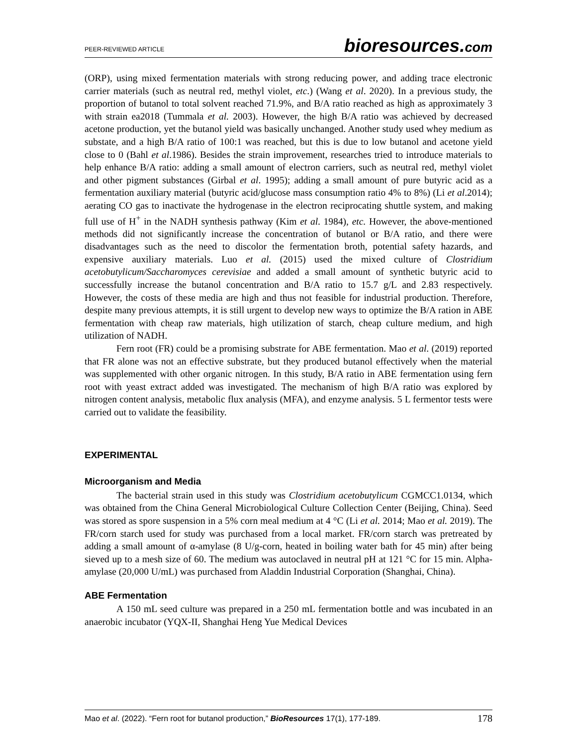PEER-REVIEWED ARTICLE bioresources.com
(ORP), using mixed fermentation materials with strong reducing power, and adding trace electronic carrier materials (such as neutral red, methyl violet, etc.) (Wang et al. 2020). In a previous study, the proportion of butanol to total solvent reached 71.9%, and B/A ratio reached as high as approximately 3 with strain ea2018 (Tummala et al. 2003). However, the high B/A ratio was achieved by decreased acetone production, yet the butanol yield was basically unchanged. Another study used whey medium as substate, and a high B/A ratio of 100:1 was reached, but this is due to low butanol and acetone yield close to 0 (Bahl et al.1986). Besides the strain improvement, researches tried to introduce materials to help enhance B/A ratio: adding a small amount of electron carriers, such as neutral red, methyl violet and other pigment substances (Girbal et al. 1995); adding a small amount of pure butyric acid as a fermentation auxiliary material (butyric acid/glucose mass consumption ratio 4% to 8%) (Li et al.2014); aerating CO gas to inactivate the hydrogenase in the electron reciprocating shuttle system, and making full use of H<sup>+</sup> in the NADH synthesis pathway (Kim et al. 1984), etc. However, the above-mentioned methods did not significantly increase the concentration of butanol or B/A ratio, and there were disadvantages such as the need to discolor the fermentation broth, potential safety hazards, and expensive auxiliary materials. Luo et al. (2015) used the mixed culture of Clostridium acetobutylicum/Saccharomyces cerevisiae and added a small amount of synthetic butyric acid to successfully increase the butanol concentration and B/A ratio to 15.7 g/L and 2.83 respectively. However, the costs of these media are high and thus not feasible for industrial production. Therefore, despite many previous attempts, it is still urgent to develop new ways to optimize the B/A ration in ABE fermentation with cheap raw materials, high utilization of starch, cheap culture medium, and high utilization of NADH.
Fern root (FR) could be a promising substrate for ABE fermentation. Mao et al. (2019) reported that FR alone was not an effective substrate, but they produced butanol effectively when the material was supplemented with other organic nitrogen. In this study, B/A ratio in ABE fermentation using fern root with yeast extract added was investigated. The mechanism of high B/A ratio was explored by nitrogen content analysis, metabolic flux analysis (MFA), and enzyme analysis. 5 L fermentor tests were carried out to validate the feasibility.
EXPERIMENTAL
Microorganism and Media
The bacterial strain used in this study was Clostridium acetobutylicum CGMCC1.0134, which was obtained from the China General Microbiological Culture Collection Center (Beijing, China). Seed was stored as spore suspension in a 5% corn meal medium at 4 °C (Li et al. 2014; Mao et al. 2019). The FR/corn starch used for study was purchased from a local market. FR/corn starch was pretreated by adding a small amount of α-amylase (8 U/g-corn, heated in boiling water bath for 45 min) after being sieved up to a mesh size of 60. The medium was autoclaved in neutral pH at 121 °C for 15 min. Alpha-amylase (20,000 U/mL) was purchased from Aladdin Industrial Corporation (Shanghai, China).
ABE Fermentation
A 150 mL seed culture was prepared in a 250 mL fermentation bottle and was incubated in an anaerobic incubator (YQX-II, Shanghai Heng Yue Medical Devices
Mao et al. (2022). “Fern root for butanol production,” BioResources 17(1), 177-189. 178